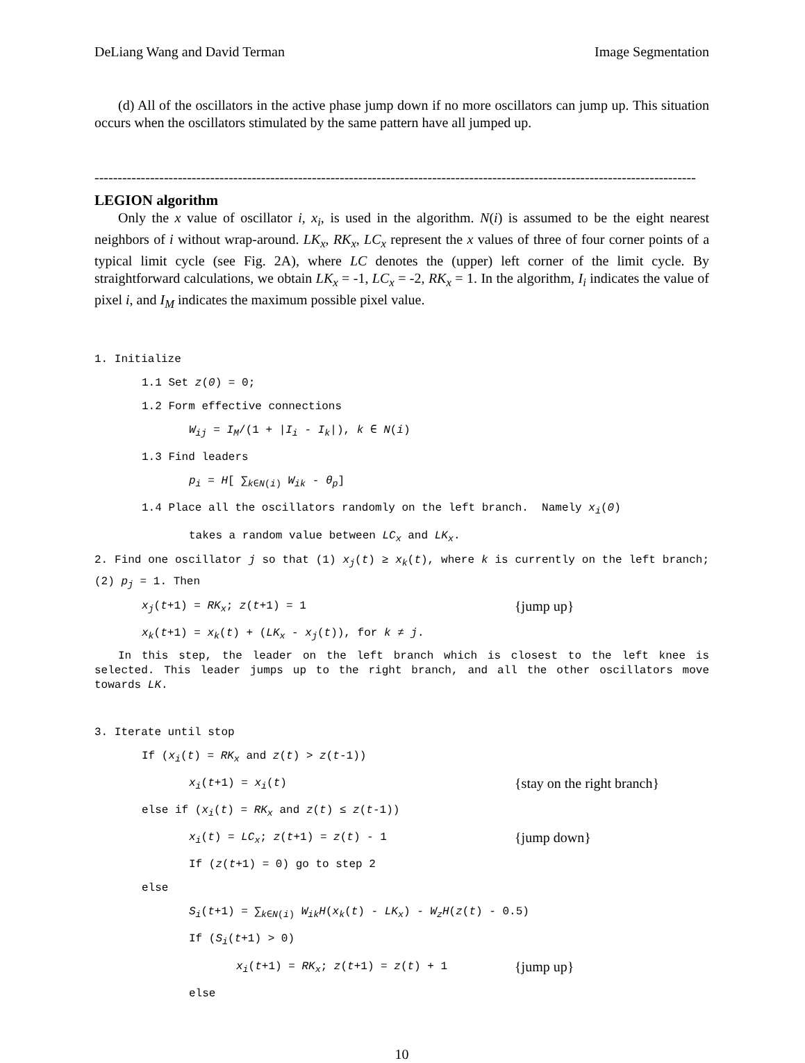DeLiang Wang and David Terman Image Segmentation
(d) All of the oscillators in the active phase jump down if no more oscillators can jump up. This situation occurs when the oscillators stimulated by the same pattern have all jumped up.
----------------------------------------------------------------------------------------------------------------------------------
LEGION algorithm
Only the x value of oscillator i, x<sub>i</sub>, is used in the algorithm. N(i) is assumed to be the eight nearest neighbors of i without wrap-around. LK<sub>x</sub>, RK<sub>x</sub>, LC<sub>x</sub> represent the x values of three of four corner points of a typical limit cycle (see Fig. 2A), where LC denotes the (upper) left corner of the limit cycle. By straightforward calculations, we obtain LK<sub>x</sub> = -1, LC<sub>x</sub> = -2, RK<sub>x</sub> = 1. In the algorithm, I<sub>i</sub> indicates the value of pixel i, and I<sub>M</sub> indicates the maximum possible pixel value.
1. Initialize
1.1 Set z(0) = 0;
1.2 Form effective connections
W<sub>ij</sub> = I<sub>M</sub>/(1 + |I<sub>i</sub> - I<sub>k</sub>|), k ∈ N(i)
1.3 Find leaders
p<sub>i</sub> = H[ ∑<sub>k∈N(i)</sub> W<sub>ik</sub> - θ<sub>p</sub>]
1.4 Place all the oscillators randomly on the left branch. Namely x<sub>i</sub>(0)
takes a random value between LC<sub>x</sub> and LK<sub>x</sub>.
2. Find one oscillator j so that (1) x<sub>j</sub>(t) ≥ x<sub>k</sub>(t), where k is currently on the left branch; (2) p<sub>j</sub> = 1. Then
x<sub>j</sub>(t+1) = RK<sub>x</sub>; z(t+1) = 1 {jump up}
x<sub>k</sub>(t+1) = x<sub>k</sub>(t) + (LK<sub>x</sub> - x<sub>j</sub>(t)), for k ≠ j.
In this step, the leader on the left branch which is closest to the left knee is selected. This leader jumps up to the right branch, and all the other oscillators move towards LK.
3. Iterate until stop
If (x<sub>i</sub>(t) = RK<sub>x</sub> and z(t) > z(t-1))
x<sub>i</sub>(t+1) = x<sub>i</sub>(t) {stay on the right branch}
else if (x<sub>i</sub>(t) = RK<sub>x</sub> and z(t) ≤ z(t-1))
x<sub>i</sub>(t) = LC<sub>x</sub>; z(t+1) = z(t) - 1 {jump down}
If (z(t+1) = 0) go to step 2
else
S<sub>i</sub>(t+1) = ∑<sub>k∈N(i)</sub> W<sub>ik</sub>H(x<sub>k</sub>(t) - LK<sub>x</sub>) - W<sub>z</sub>H(z(t) - 0.5)
If (S<sub>i</sub>(t+1) > 0)
x<sub>i</sub>(t+1) = RK<sub>x</sub>; z(t+1) = z(t) + 1 {jump up}
else
10